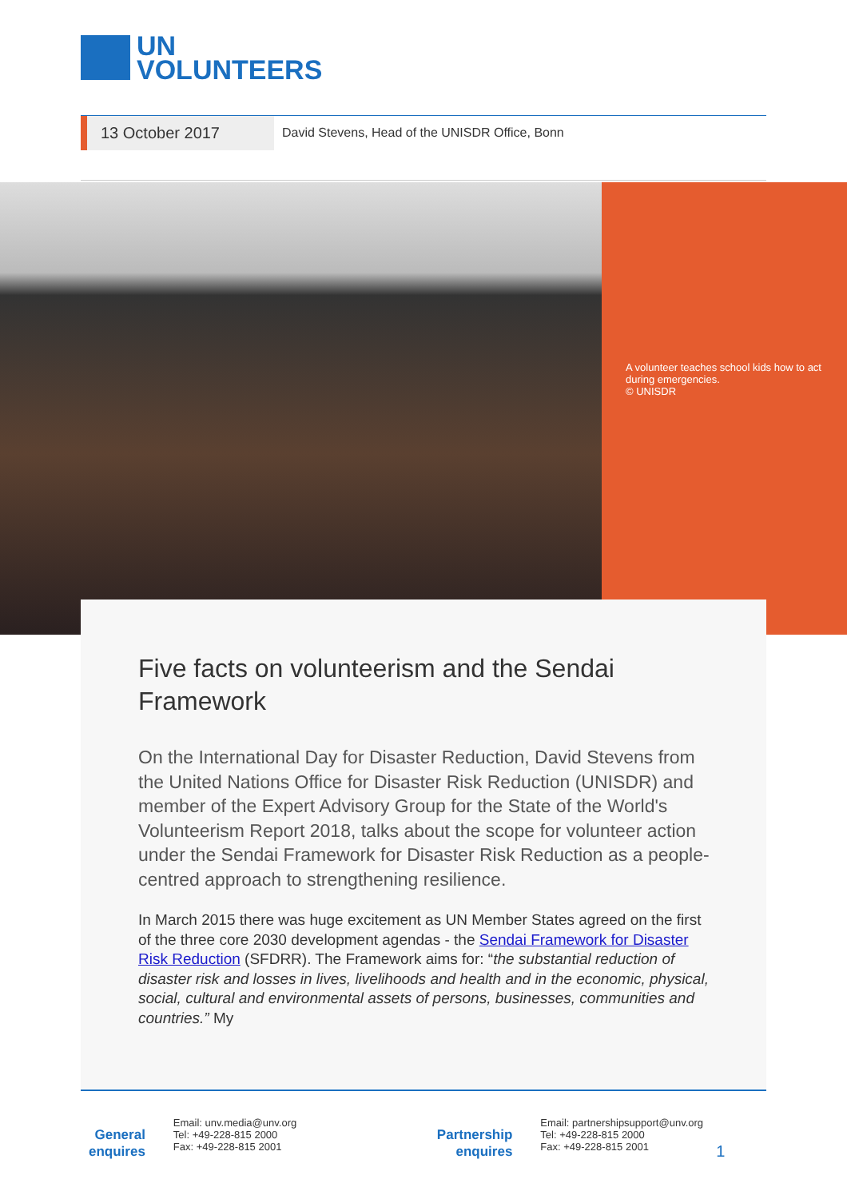UN
VOLUNTEERS
13 October 2017
David Stevens, Head of the UNISDR Office, Bonn
A volunteer teaches school kids how to act during emergencies.
© UNISDR
Five facts on volunteerism and the Sendai Framework
On the International Day for Disaster Reduction, David Stevens from the United Nations Office for Disaster Risk Reduction (UNISDR) and member of the Expert Advisory Group for the State of the World's Volunteerism Report 2018, talks about the scope for volunteer action under the Sendai Framework for Disaster Risk Reduction as a people-centred approach to strengthening resilience.
In March 2015 there was huge excitement as UN Member States agreed on the first of the three core 2030 development agendas - the Sendai Framework for Disaster Risk Reduction (SFDRR). The Framework aims for: “the substantial reduction of disaster risk and losses in lives, livelihoods and health and in the economic, physical, social, cultural and environmental assets of persons, businesses, communities and countries.” My
General
enquires
Email: unv.media@unv.org
Tel: +49-228-815 2000
Fax: +49-228-815 2001
Partnership
enquires
Email: partnershipsupport@unv.org
Tel: +49-228-815 2000
Fax: +49-228-815 2001
1